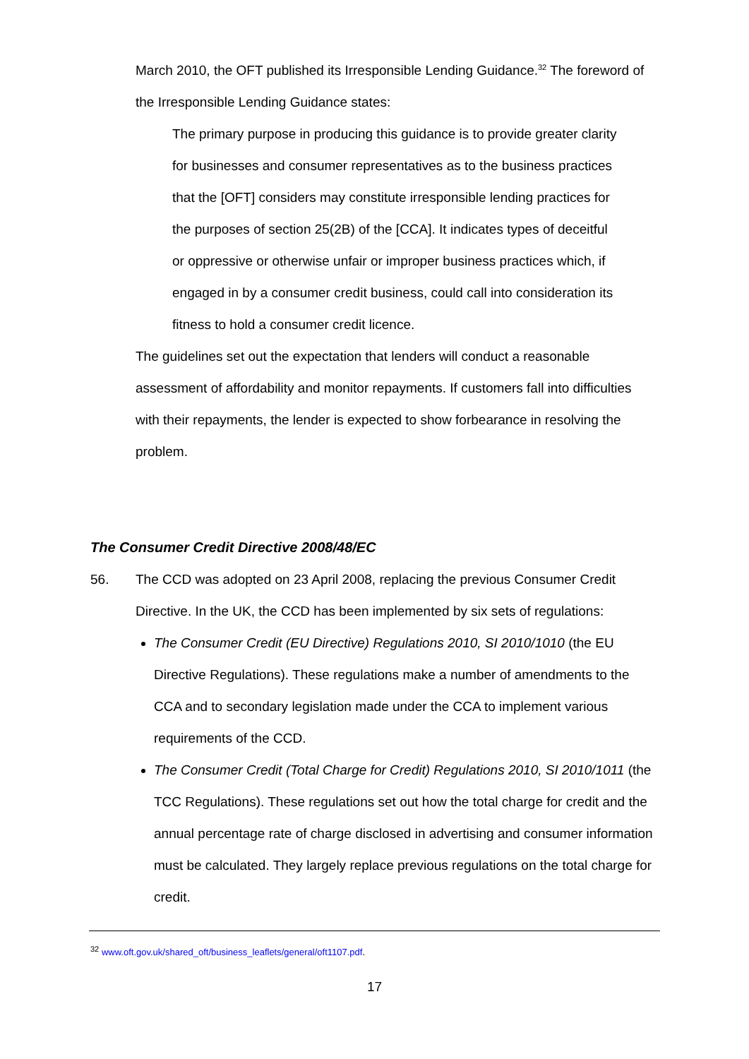March 2010, the OFT published its Irresponsible Lending Guidance.<sup>32</sup> The foreword of the Irresponsible Lending Guidance states:
The primary purpose in producing this guidance is to provide greater clarity for businesses and consumer representatives as to the business practices that the [OFT] considers may constitute irresponsible lending practices for the purposes of section 25(2B) of the [CCA]. It indicates types of deceitful or oppressive or otherwise unfair or improper business practices which, if engaged in by a consumer credit business, could call into consideration its fitness to hold a consumer credit licence.
The guidelines set out the expectation that lenders will conduct a reasonable assessment of affordability and monitor repayments. If customers fall into difficulties with their repayments, the lender is expected to show forbearance in resolving the problem.
The Consumer Credit Directive 2008/48/EC
56. The CCD was adopted on 23 April 2008, replacing the previous Consumer Credit Directive. In the UK, the CCD has been implemented by six sets of regulations:
The Consumer Credit (EU Directive) Regulations 2010, SI 2010/1010 (the EU Directive Regulations). These regulations make a number of amendments to the CCA and to secondary legislation made under the CCA to implement various requirements of the CCD.
The Consumer Credit (Total Charge for Credit) Regulations 2010, SI 2010/1011 (the TCC Regulations). These regulations set out how the total charge for credit and the annual percentage rate of charge disclosed in advertising and consumer information must be calculated. They largely replace previous regulations on the total charge for credit.
<sup>32</sup> www.oft.gov.uk/shared_oft/business_leaflets/general/oft1107.pdf.
17